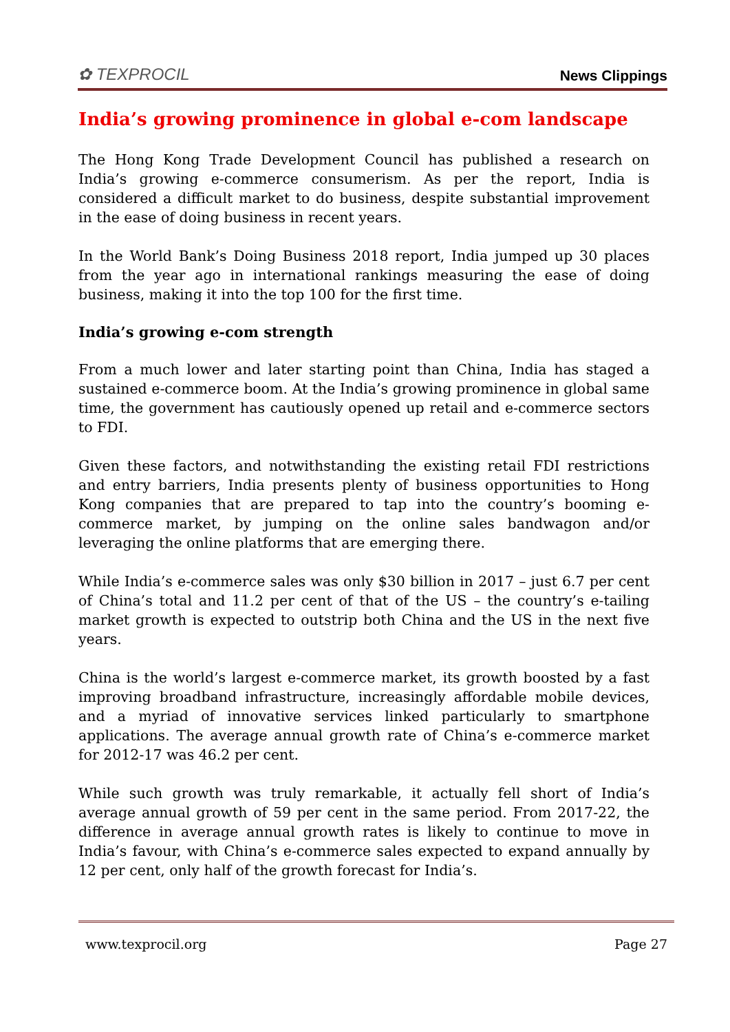✿ TEXPROCIL
News Clippings
India’s growing prominence in global e-com landscape
The Hong Kong Trade Development Council has published a research on India’s growing e-commerce consumerism. As per the report, India is considered a difficult market to do business, despite substantial improvement in the ease of doing business in recent years.
In the World Bank’s Doing Business 2018 report, India jumped up 30 places from the year ago in international rankings measuring the ease of doing business, making it into the top 100 for the first time.
India’s growing e-com strength
From a much lower and later starting point than China, India has staged a sustained e-commerce boom. At the India’s growing prominence in global same time, the government has cautiously opened up retail and e-commerce sectors to FDI.
Given these factors, and notwithstanding the existing retail FDI restrictions and entry barriers, India presents plenty of business opportunities to Hong Kong companies that are prepared to tap into the country’s booming e-commerce market, by jumping on the online sales bandwagon and/or leveraging the online platforms that are emerging there.
While India’s e-commerce sales was only $30 billion in 2017 – just 6.7 per cent of China’s total and 11.2 per cent of that of the US – the country’s e-tailing market growth is expected to outstrip both China and the US in the next five years.
China is the world’s largest e-commerce market, its growth boosted by a fast improving broadband infrastructure, increasingly affordable mobile devices, and a myriad of innovative services linked particularly to smartphone applications. The average annual growth rate of China’s e-commerce market for 2012-17 was 46.2 per cent.
While such growth was truly remarkable, it actually fell short of India’s average annual growth of 59 per cent in the same period. From 2017-22, the difference in average annual growth rates is likely to continue to move in India’s favour, with China’s e-commerce sales expected to expand annually by 12 per cent, only half of the growth forecast for India’s.
www.texprocil.org Page 27